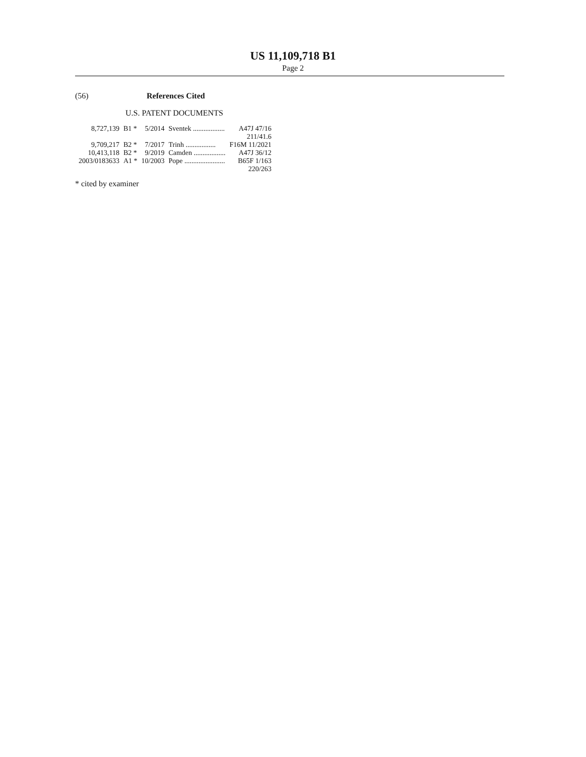US 11,109,718 B1
Page 2
(56) References Cited
U.S. PATENT DOCUMENTS
| 8,727,139 | B1 * | 5/2014 | Sventek .................. | A47J 47/16 |
| | | | | 211/41.6 |
| 9,709,217 | B2 * | 7/2017 | Trinh ................. | F16M 11/2021 |
| 10,413,118 | B2 * | 9/2019 | Camden .................. | A47J 36/12 |
| 2003/0183633 | A1 * | 10/2003 | Pope ....................... | B65F 1/163 |
| | | | | 220/263 |
* cited by examiner